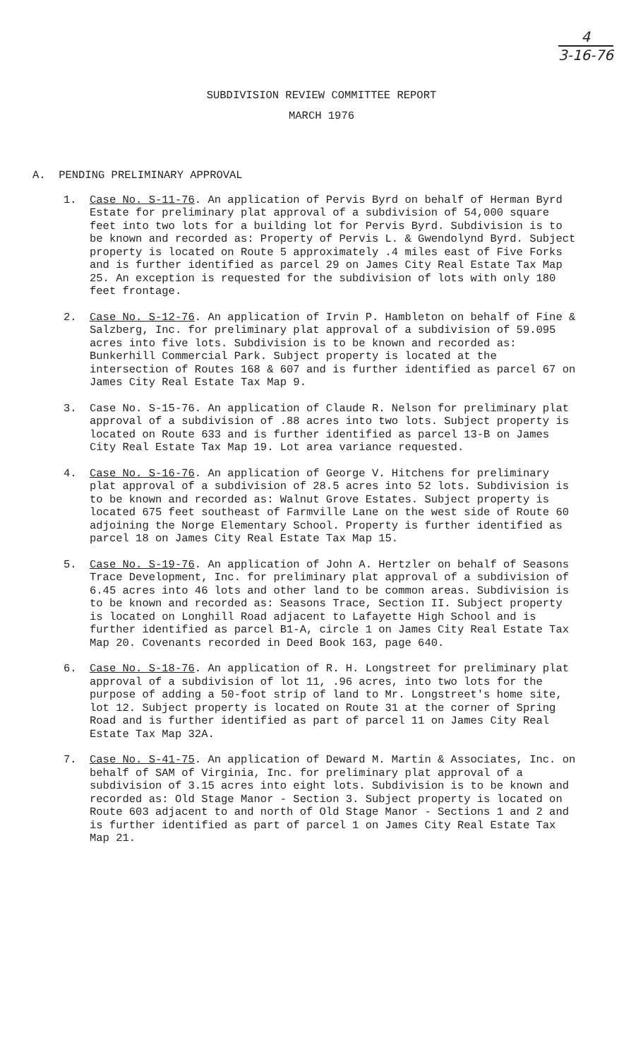4
3-16-76
SUBDIVISION REVIEW COMMITTEE REPORT
MARCH 1976
A. PENDING PRELIMINARY APPROVAL
1. Case No. S-11-76. An application of Pervis Byrd on behalf of Herman Byrd Estate for preliminary plat approval of a subdivision of 54,000 square feet into two lots for a building lot for Pervis Byrd. Subdivision is to be known and recorded as: Property of Pervis L. & Gwendolynd Byrd. Subject property is located on Route 5 approximately .4 miles east of Five Forks and is further identified as parcel 29 on James City Real Estate Tax Map 25. An exception is requested for the subdivision of lots with only 180 feet frontage.
2. Case No. S-12-76. An application of Irvin P. Hambleton on behalf of Fine & Salzberg, Inc. for preliminary plat approval of a subdivision of 59.095 acres into five lots. Subdivision is to be known and recorded as: Bunkerhill Commercial Park. Subject property is located at the intersection of Routes 168 & 607 and is further identified as parcel 67 on James City Real Estate Tax Map 9.
3. Case No. S-15-76. An application of Claude R. Nelson for preliminary plat approval of a subdivision of .88 acres into two lots. Subject property is located on Route 633 and is further identified as parcel 13-B on James City Real Estate Tax Map 19. Lot area variance requested.
4. Case No. S-16-76. An application of George V. Hitchens for preliminary plat approval of a subdivision of 28.5 acres into 52 lots. Subdivision is to be known and recorded as: Walnut Grove Estates. Subject property is located 675 feet southeast of Farmville Lane on the west side of Route 60 adjoining the Norge Elementary School. Property is further identified as parcel 18 on James City Real Estate Tax Map 15.
5. Case No. S-19-76. An application of John A. Hertzler on behalf of Seasons Trace Development, Inc. for preliminary plat approval of a subdivision of 6.45 acres into 46 lots and other land to be common areas. Subdivision is to be known and recorded as: Seasons Trace, Section II. Subject property is located on Longhill Road adjacent to Lafayette High School and is further identified as parcel B1-A, circle 1 on James City Real Estate Tax Map 20. Covenants recorded in Deed Book 163, page 640.
6. Case No. S-18-76. An application of R. H. Longstreet for preliminary plat approval of a subdivision of lot 11, .96 acres, into two lots for the purpose of adding a 50-foot strip of land to Mr. Longstreet's home site, lot 12. Subject property is located on Route 31 at the corner of Spring Road and is further identified as part of parcel 11 on James City Real Estate Tax Map 32A.
7. Case No. S-41-75. An application of Deward M. Martin & Associates, Inc. on behalf of SAM of Virginia, Inc. for preliminary plat approval of a subdivision of 3.15 acres into eight lots. Subdivision is to be known and recorded as: Old Stage Manor - Section 3. Subject property is located on Route 603 adjacent to and north of Old Stage Manor - Sections 1 and 2 and is further identified as part of parcel 1 on James City Real Estate Tax Map 21.